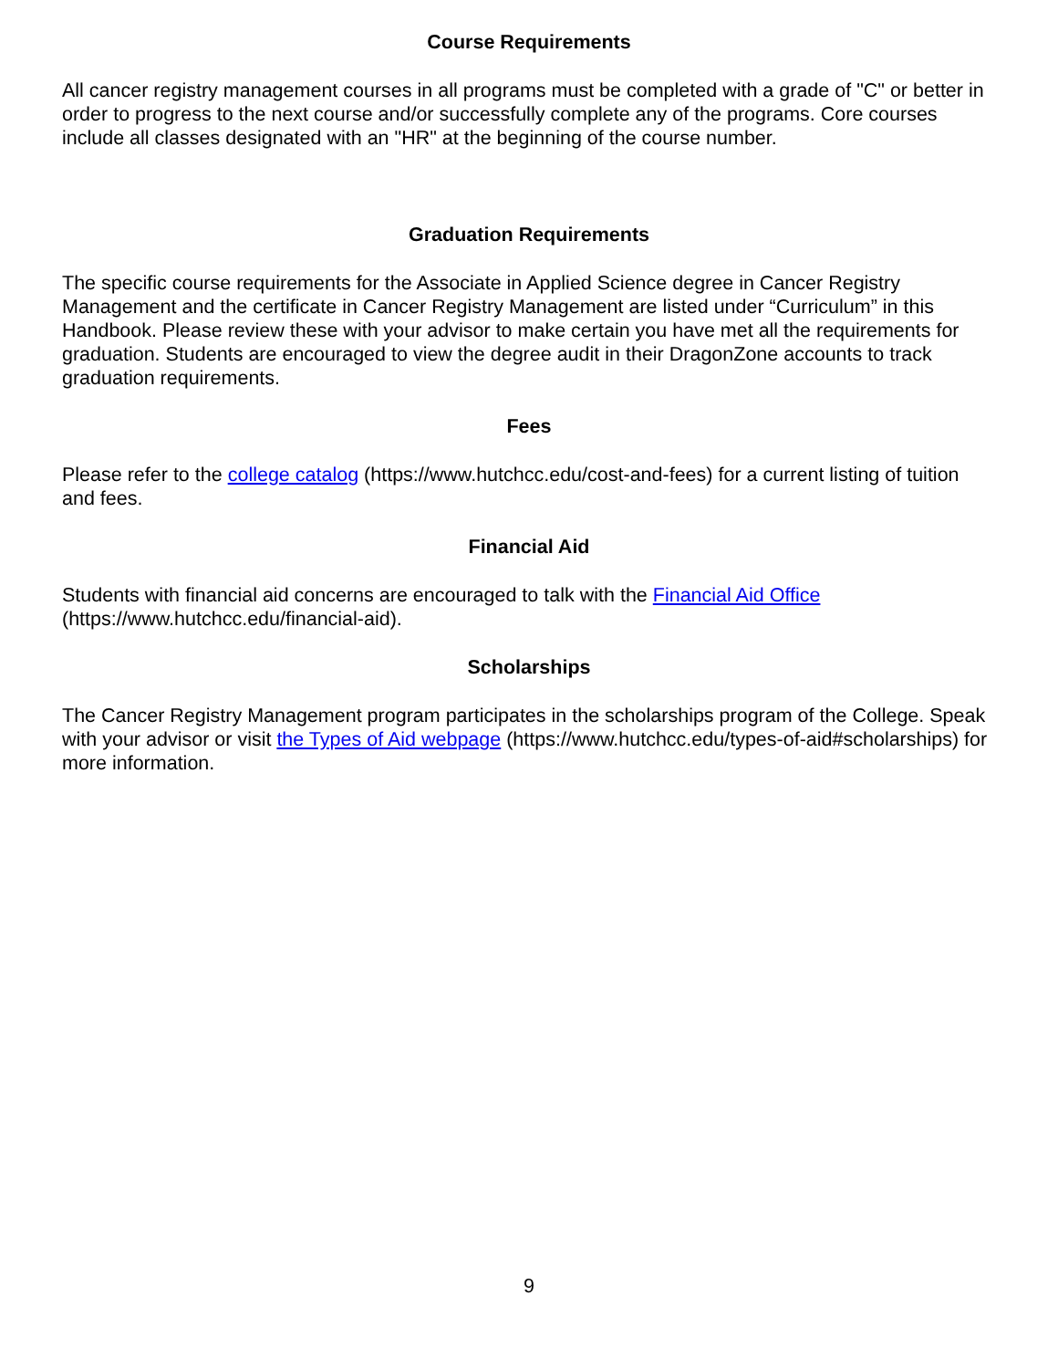Course Requirements
All cancer registry management courses in all programs must be completed with a grade of "C" or better in order to progress to the next course and/or successfully complete any of the programs. Core courses include all classes designated with an "HR" at the beginning of the course number.
Graduation Requirements
The specific course requirements for the Associate in Applied Science degree in Cancer Registry Management and the certificate in Cancer Registry Management are listed under “Curriculum” in this Handbook. Please review these with your advisor to make certain you have met all the requirements for graduation. Students are encouraged to view the degree audit in their DragonZone accounts to track graduation requirements.
Fees
Please refer to the college catalog (https://www.hutchcc.edu/cost-and-fees) for a current listing of tuition and fees.
Financial Aid
Students with financial aid concerns are encouraged to talk with the Financial Aid Office (https://www.hutchcc.edu/financial-aid).
Scholarships
The Cancer Registry Management program participates in the scholarships program of the College. Speak with your advisor or visit the Types of Aid webpage (https://www.hutchcc.edu/types-of-aid#scholarships) for more information.
9